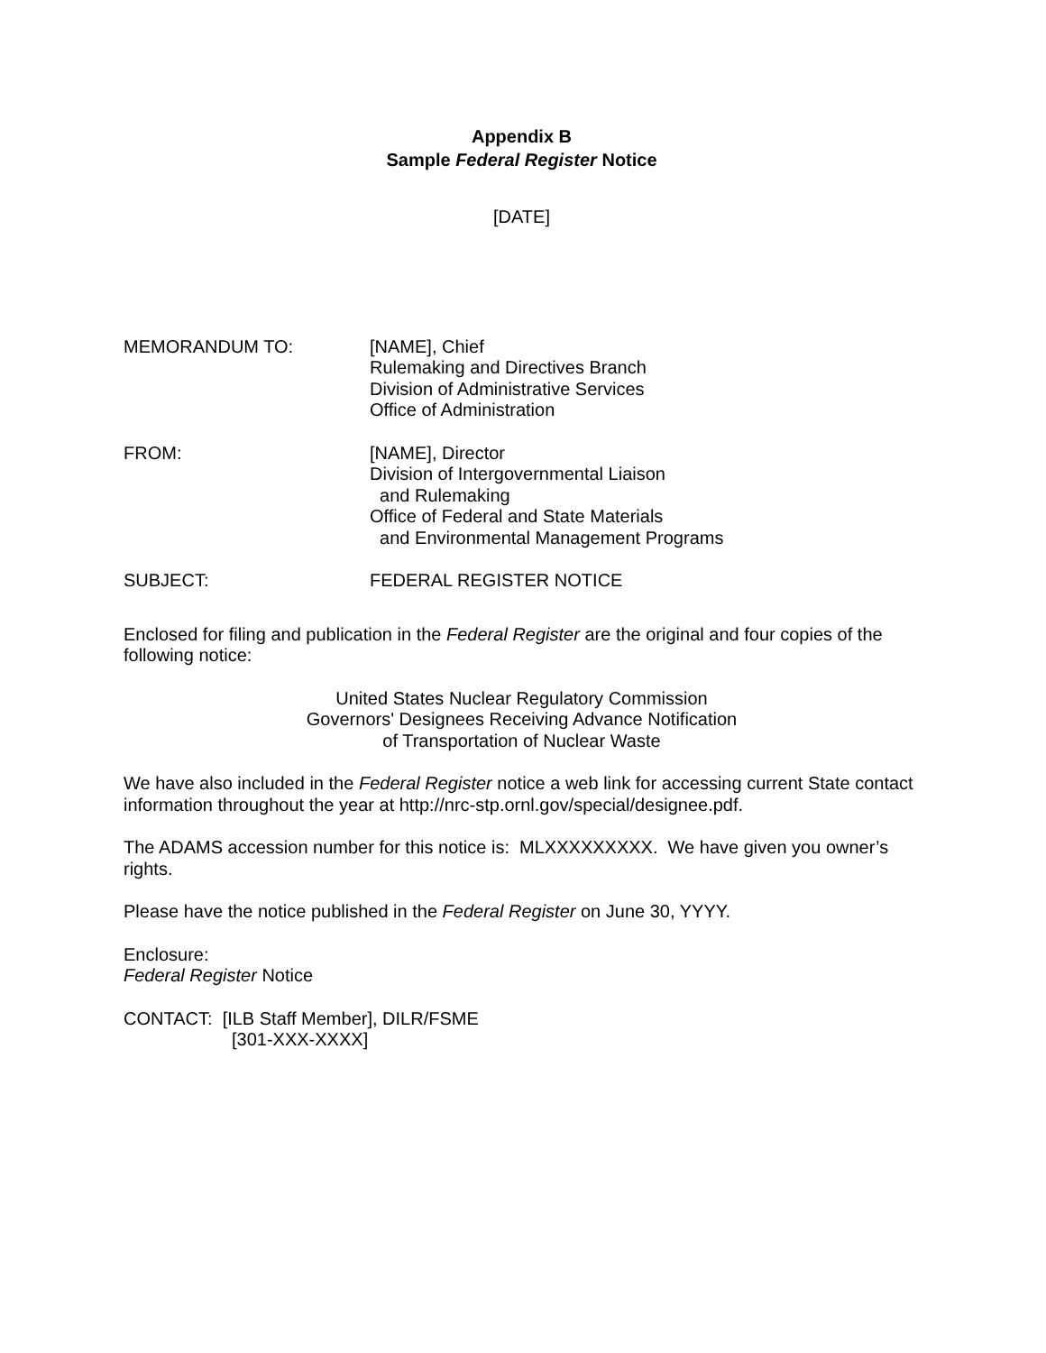Appendix B
Sample Federal Register Notice
[DATE]
MEMORANDUM TO: [NAME], Chief
Rulemaking and Directives Branch
Division of Administrative Services
Office of Administration
FROM: [NAME], Director
Division of Intergovernmental Liaison
and Rulemaking
Office of Federal and State Materials
and Environmental Management Programs
SUBJECT: FEDERAL REGISTER NOTICE
Enclosed for filing and publication in the Federal Register are the original and four copies of the following notice:
United States Nuclear Regulatory Commission
Governors' Designees Receiving Advance Notification
of Transportation of Nuclear Waste
We have also included in the Federal Register notice a web link for accessing current State contact information throughout the year at http://nrc-stp.ornl.gov/special/designee.pdf.
The ADAMS accession number for this notice is: MLXXXXXXXXX. We have given you owner’s rights.
Please have the notice published in the Federal Register on June 30, YYYY.
Enclosure:
Federal Register Notice
CONTACT: [ILB Staff Member], DILR/FSME
[301-XXX-XXXX]